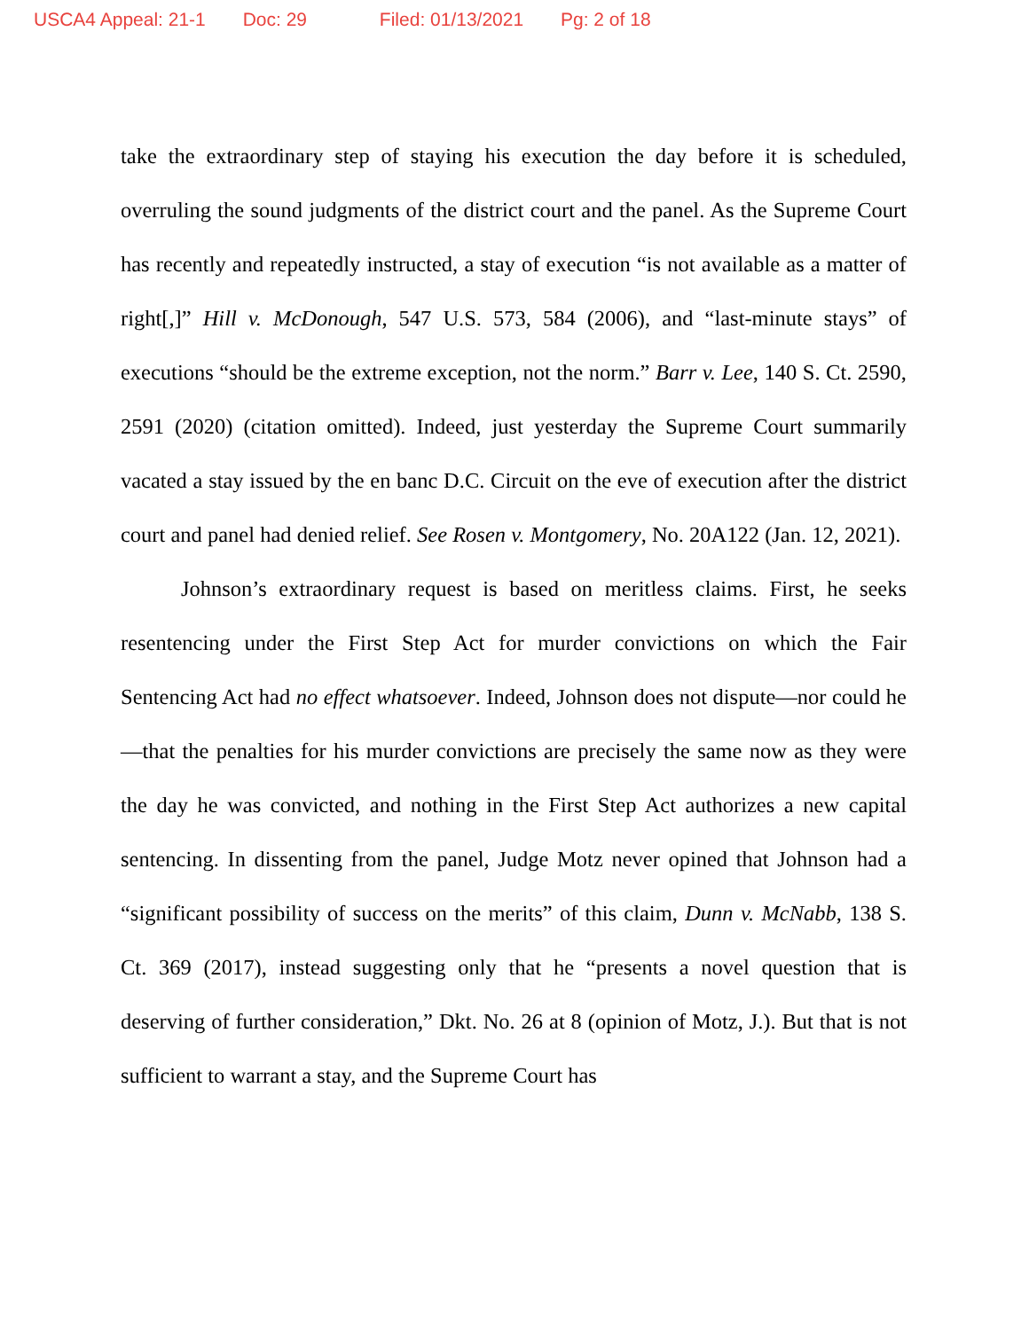USCA4 Appeal: 21-1 Doc: 29 Filed: 01/13/2021 Pg: 2 of 18
take the extraordinary step of staying his execution the day before it is scheduled, overruling the sound judgments of the district court and the panel. As the Supreme Court has recently and repeatedly instructed, a stay of execution “is not available as a matter of right[,]” Hill v. McDonough, 547 U.S. 573, 584 (2006), and “last-minute stays” of executions “should be the extreme exception, not the norm.” Barr v. Lee, 140 S. Ct. 2590, 2591 (2020) (citation omitted). Indeed, just yesterday the Supreme Court summarily vacated a stay issued by the en banc D.C. Circuit on the eve of execution after the district court and panel had denied relief. See Rosen v. Montgomery, No. 20A122 (Jan. 12, 2021).
Johnson’s extraordinary request is based on meritless claims. First, he seeks resentencing under the First Step Act for murder convictions on which the Fair Sentencing Act had no effect whatsoever. Indeed, Johnson does not dispute—nor could he—that the penalties for his murder convictions are precisely the same now as they were the day he was convicted, and nothing in the First Step Act authorizes a new capital sentencing. In dissenting from the panel, Judge Motz never opined that Johnson had a “significant possibility of success on the merits” of this claim, Dunn v. McNabb, 138 S. Ct. 369 (2017), instead suggesting only that he “presents a novel question that is deserving of further consideration,” Dkt. No. 26 at 8 (opinion of Motz, J.). But that is not sufficient to warrant a stay, and the Supreme Court has